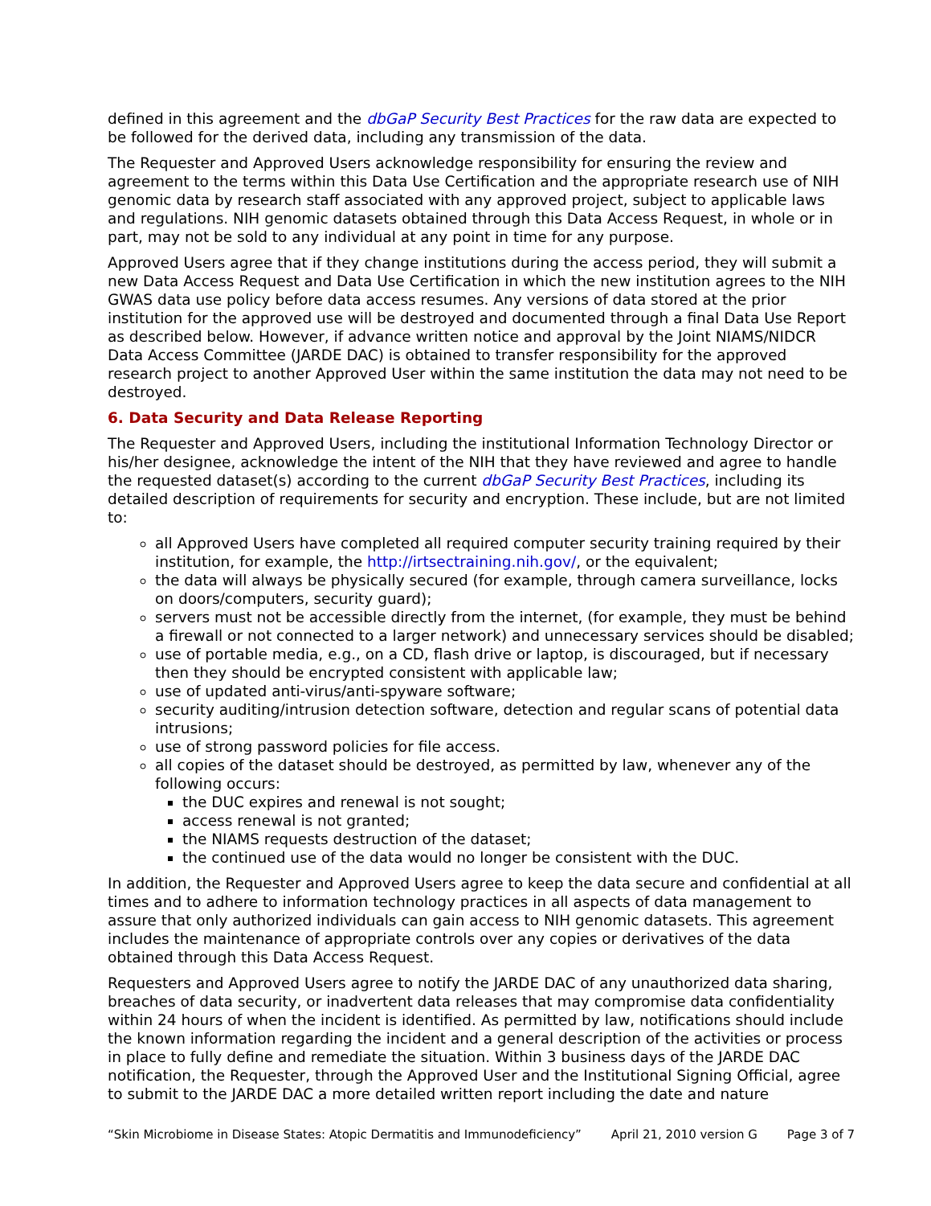defined in this agreement and the dbGaP Security Best Practices for the raw data are expected to be followed for the derived data, including any transmission of the data.
The Requester and Approved Users acknowledge responsibility for ensuring the review and agreement to the terms within this Data Use Certification and the appropriate research use of NIH genomic data by research staff associated with any approved project, subject to applicable laws and regulations. NIH genomic datasets obtained through this Data Access Request, in whole or in part, may not be sold to any individual at any point in time for any purpose.
Approved Users agree that if they change institutions during the access period, they will submit a new Data Access Request and Data Use Certification in which the new institution agrees to the NIH GWAS data use policy before data access resumes. Any versions of data stored at the prior institution for the approved use will be destroyed and documented through a final Data Use Report as described below. However, if advance written notice and approval by the Joint NIAMS/NIDCR Data Access Committee (JARDE DAC) is obtained to transfer responsibility for the approved research project to another Approved User within the same institution the data may not need to be destroyed.
6. Data Security and Data Release Reporting
The Requester and Approved Users, including the institutional Information Technology Director or his/her designee, acknowledge the intent of the NIH that they have reviewed and agree to handle the requested dataset(s) according to the current dbGaP Security Best Practices, including its detailed description of requirements for security and encryption. These include, but are not limited to:
all Approved Users have completed all required computer security training required by their institution, for example, the http://irtsectraining.nih.gov/, or the equivalent;
the data will always be physically secured (for example, through camera surveillance, locks on doors/computers, security guard);
servers must not be accessible directly from the internet, (for example, they must be behind a firewall or not connected to a larger network) and unnecessary services should be disabled;
use of portable media, e.g., on a CD, flash drive or laptop, is discouraged, but if necessary then they should be encrypted consistent with applicable law;
use of updated anti-virus/anti-spyware software;
security auditing/intrusion detection software, detection and regular scans of potential data intrusions;
use of strong password policies for file access.
all copies of the dataset should be destroyed, as permitted by law, whenever any of the following occurs:
the DUC expires and renewal is not sought;
access renewal is not granted;
the NIAMS requests destruction of the dataset;
the continued use of the data would no longer be consistent with the DUC.
In addition, the Requester and Approved Users agree to keep the data secure and confidential at all times and to adhere to information technology practices in all aspects of data management to assure that only authorized individuals can gain access to NIH genomic datasets. This agreement includes the maintenance of appropriate controls over any copies or derivatives of the data obtained through this Data Access Request.
Requesters and Approved Users agree to notify the JARDE DAC of any unauthorized data sharing, breaches of data security, or inadvertent data releases that may compromise data confidentiality within 24 hours of when the incident is identified. As permitted by law, notifications should include the known information regarding the incident and a general description of the activities or process in place to fully define and remediate the situation. Within 3 business days of the JARDE DAC notification, the Requester, through the Approved User and the Institutional Signing Official, agree to submit to the JARDE DAC a more detailed written report including the date and nature
“Skin Microbiome in Disease States: Atopic Dermatitis and Immunodeficiency” April 21, 2010 version G Page 3 of 7